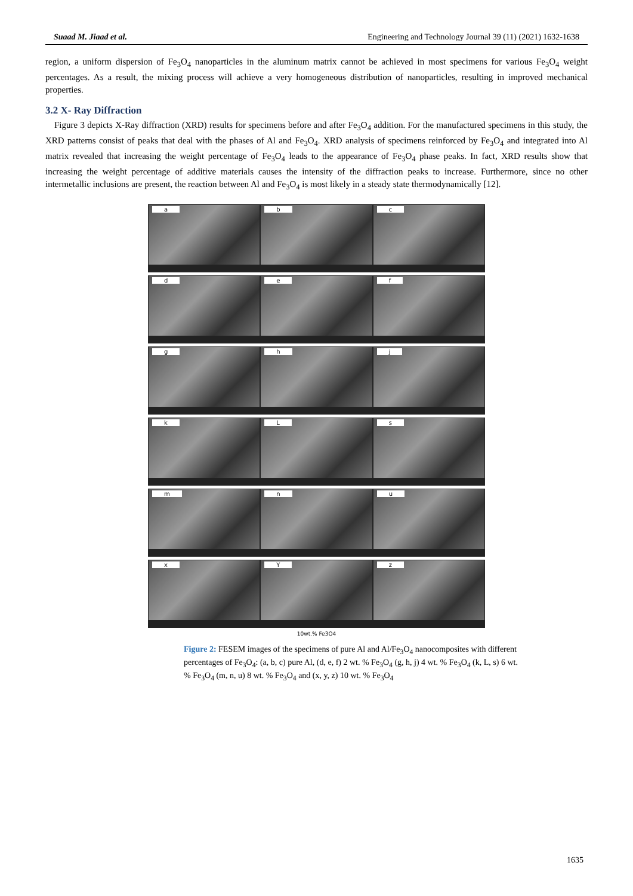Suaad M. Jiaad et al. Engineering and Technology Journal 39 (11) (2021) 1632-1638
region, a uniform dispersion of Fe<sub>3</sub>O<sub>4</sub> nanoparticles in the aluminum matrix cannot be achieved in most specimens for various Fe<sub>3</sub>O<sub>4</sub> weight percentages. As a result, the mixing process will achieve a very homogeneous distribution of nanoparticles, resulting in improved mechanical properties.
3.2 X- Ray Diffraction
Figure 3 depicts X-Ray diffraction (XRD) results for specimens before and after Fe<sub>3</sub>O<sub>4</sub> addition. For the manufactured specimens in this study, the XRD patterns consist of peaks that deal with the phases of Al and Fe<sub>3</sub>O<sub>4</sub>. XRD analysis of specimens reinforced by Fe<sub>3</sub>O<sub>4</sub> and integrated into Al matrix revealed that increasing the weight percentage of Fe<sub>3</sub>O<sub>4</sub> leads to the appearance of Fe<sub>3</sub>O<sub>4</sub> phase peaks. In fact, XRD results show that increasing the weight percentage of additive materials causes the intensity of the diffraction peaks to increase. Furthermore, since no other intermetallic inclusions are present, the reaction between Al and Fe<sub>3</sub>O<sub>4</sub> is most likely in a steady state thermodynamically [12].
a
b
c
d
e
f
g
h
j
k
L
s
m
n
u
x
Y
z
10wt.% Fe3O4
Figure 2: FESEM images of the specimens of pure Al and Al/Fe<sub>3</sub>O<sub>4</sub> nanocomposites with different percentages of Fe<sub>3</sub>O<sub>4</sub>: (a, b, c) pure Al, (d, e, f) 2 wt. % Fe<sub>3</sub>O<sub>4</sub> (g, h, j) 4 wt. % Fe<sub>3</sub>O<sub>4</sub> (k, L, s) 6 wt. % Fe<sub>3</sub>O<sub>4</sub> (m, n, u) 8 wt. % Fe<sub>3</sub>O<sub>4</sub> and (x, y, z) 10 wt. % Fe<sub>3</sub>O<sub>4</sub>
1635